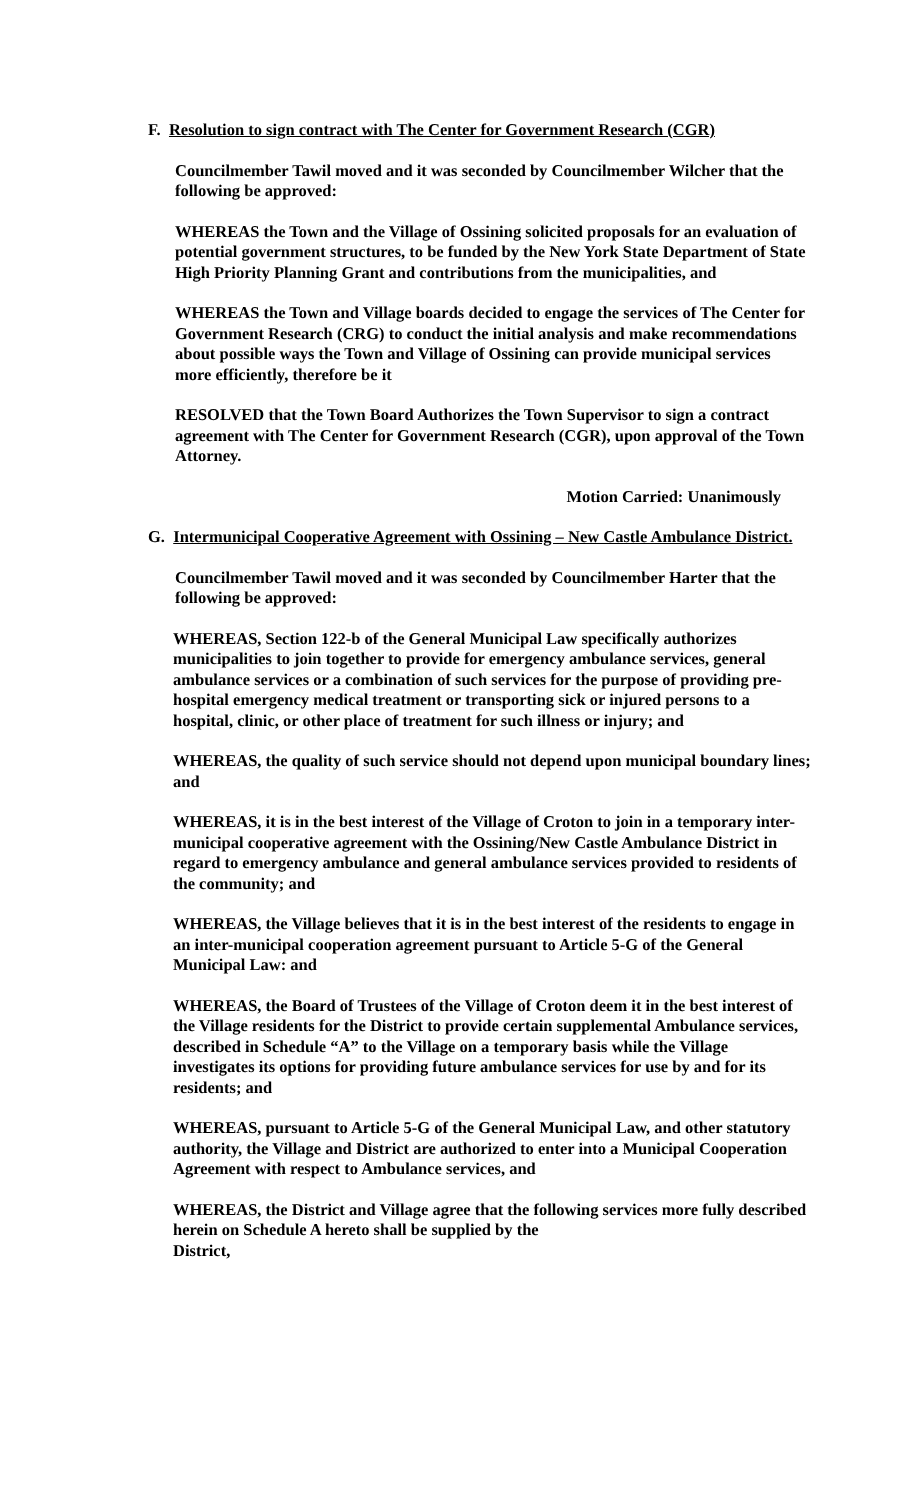F. Resolution to sign contract with The Center for Government Research (CGR)
Councilmember Tawil moved and it was seconded by Councilmember Wilcher that the following be approved:
WHEREAS the Town and the Village of Ossining solicited proposals for an evaluation of potential government structures, to be funded by the New York State Department of State High Priority Planning Grant and contributions from the municipalities, and
WHEREAS the Town and Village boards decided to engage the services of The Center for Government Research (CRG) to conduct the initial analysis and make recommendations about possible ways the Town and Village of Ossining can provide municipal services more efficiently, therefore be it
RESOLVED that the Town Board Authorizes the Town Supervisor to sign a contract agreement with The Center for Government Research (CGR), upon approval of the Town Attorney.
Motion Carried: Unanimously
G. Intermunicipal Cooperative Agreement with Ossining – New Castle Ambulance District.
Councilmember Tawil moved and it was seconded by Councilmember Harter that the following be approved:
WHEREAS, Section 122-b of the General Municipal Law specifically authorizes municipalities to join together to provide for emergency ambulance services, general ambulance services or a combination of such services for the purpose of providing pre-hospital emergency medical treatment or transporting sick or injured persons to a hospital, clinic, or other place of treatment for such illness or injury; and
WHEREAS, the quality of such service should not depend upon municipal boundary lines; and
WHEREAS, it is in the best interest of the Village of Croton to join in a temporary inter-municipal cooperative agreement with the Ossining/New Castle Ambulance District in regard to emergency ambulance and general ambulance services provided to residents of the community; and
WHEREAS, the Village believes that it is in the best interest of the residents to engage in an inter-municipal cooperation agreement pursuant to Article 5-G of the General Municipal Law: and
WHEREAS, the Board of Trustees of the Village of Croton deem it in the best interest of the Village residents for the District to provide certain supplemental Ambulance services, described in Schedule “A” to the Village on a temporary basis while the Village investigates its options for providing future ambulance services for use by and for its residents; and
WHEREAS, pursuant to Article 5-G of the General Municipal Law, and other statutory authority, the Village and District are authorized to enter into a Municipal Cooperation Agreement with respect to Ambulance services, and
WHEREAS, the District and Village agree that the following services more fully described herein on Schedule A hereto shall be supplied by the
District,